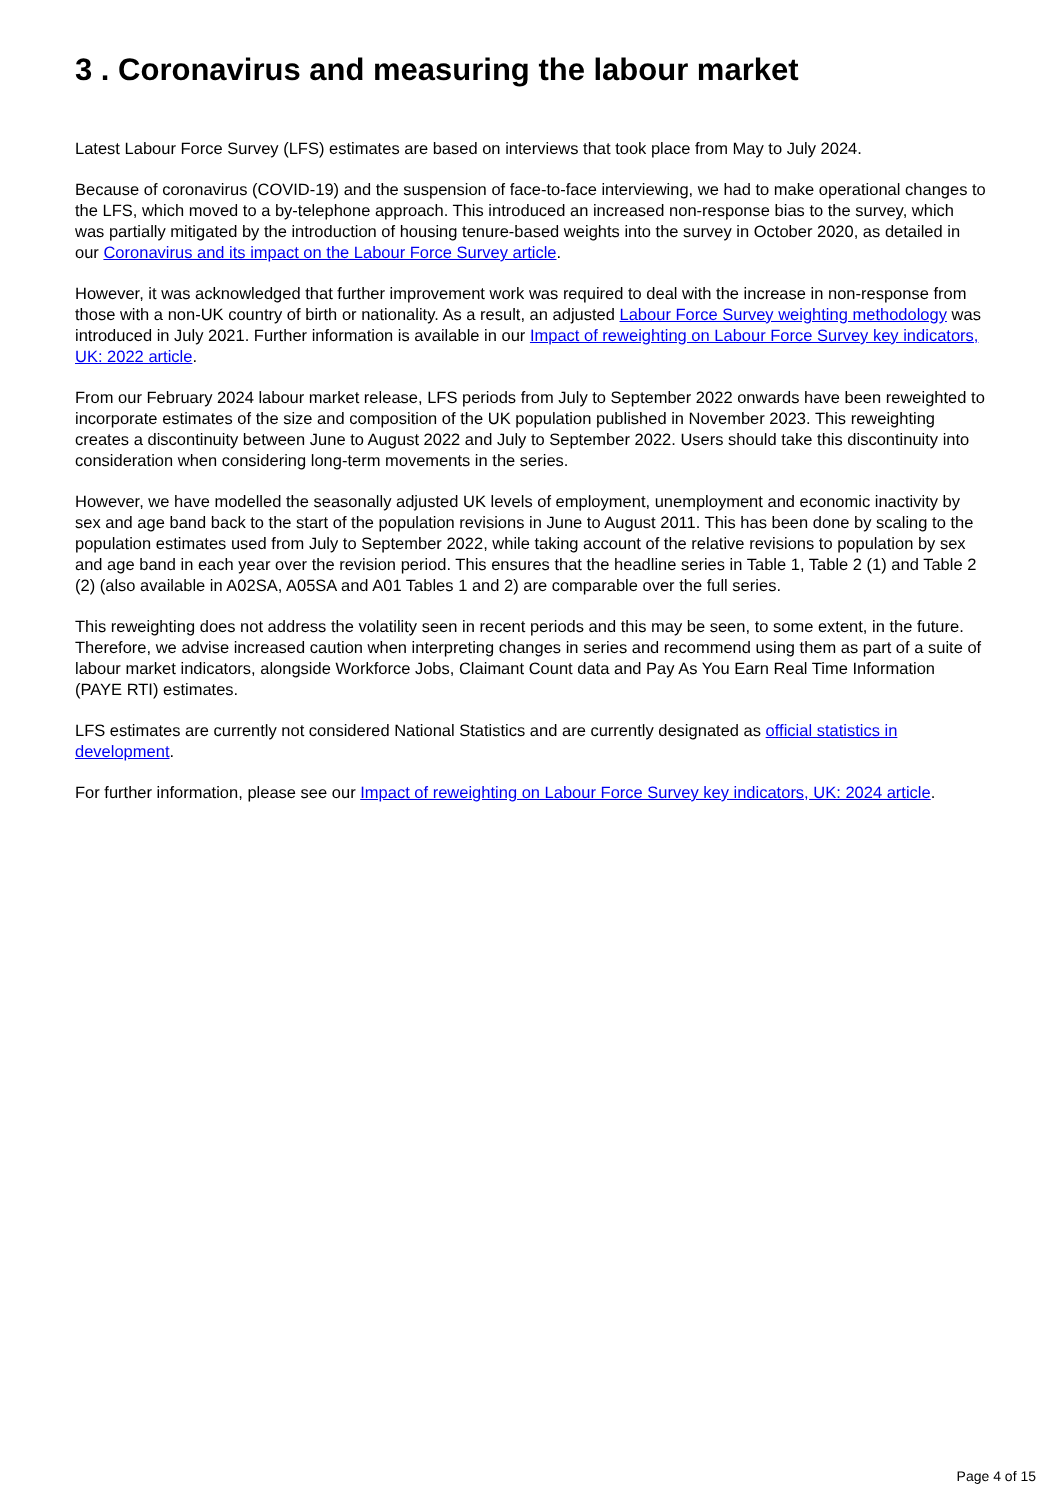3 . Coronavirus and measuring the labour market
Latest Labour Force Survey (LFS) estimates are based on interviews that took place from May to July 2024.
Because of coronavirus (COVID-19) and the suspension of face-to-face interviewing, we had to make operational changes to the LFS, which moved to a by-telephone approach. This introduced an increased non-response bias to the survey, which was partially mitigated by the introduction of housing tenure-based weights into the survey in October 2020, as detailed in our Coronavirus and its impact on the Labour Force Survey article.
However, it was acknowledged that further improvement work was required to deal with the increase in non-response from those with a non-UK country of birth or nationality. As a result, an adjusted Labour Force Survey weighting methodology was introduced in July 2021. Further information is available in our Impact of reweighting on Labour Force Survey key indicators, UK: 2022 article.
From our February 2024 labour market release, LFS periods from July to September 2022 onwards have been reweighted to incorporate estimates of the size and composition of the UK population published in November 2023. This reweighting creates a discontinuity between June to August 2022 and July to September 2022. Users should take this discontinuity into consideration when considering long-term movements in the series.
However, we have modelled the seasonally adjusted UK levels of employment, unemployment and economic inactivity by sex and age band back to the start of the population revisions in June to August 2011. This has been done by scaling to the population estimates used from July to September 2022, while taking account of the relative revisions to population by sex and age band in each year over the revision period. This ensures that the headline series in Table 1, Table 2 (1) and Table 2 (2) (also available in A02SA, A05SA and A01 Tables 1 and 2) are comparable over the full series.
This reweighting does not address the volatility seen in recent periods and this may be seen, to some extent, in the future. Therefore, we advise increased caution when interpreting changes in series and recommend using them as part of a suite of labour market indicators, alongside Workforce Jobs, Claimant Count data and Pay As You Earn Real Time Information (PAYE RTI) estimates.
LFS estimates are currently not considered National Statistics and are currently designated as official statistics in development.
For further information, please see our Impact of reweighting on Labour Force Survey key indicators, UK: 2024 article.
Page 4 of 15